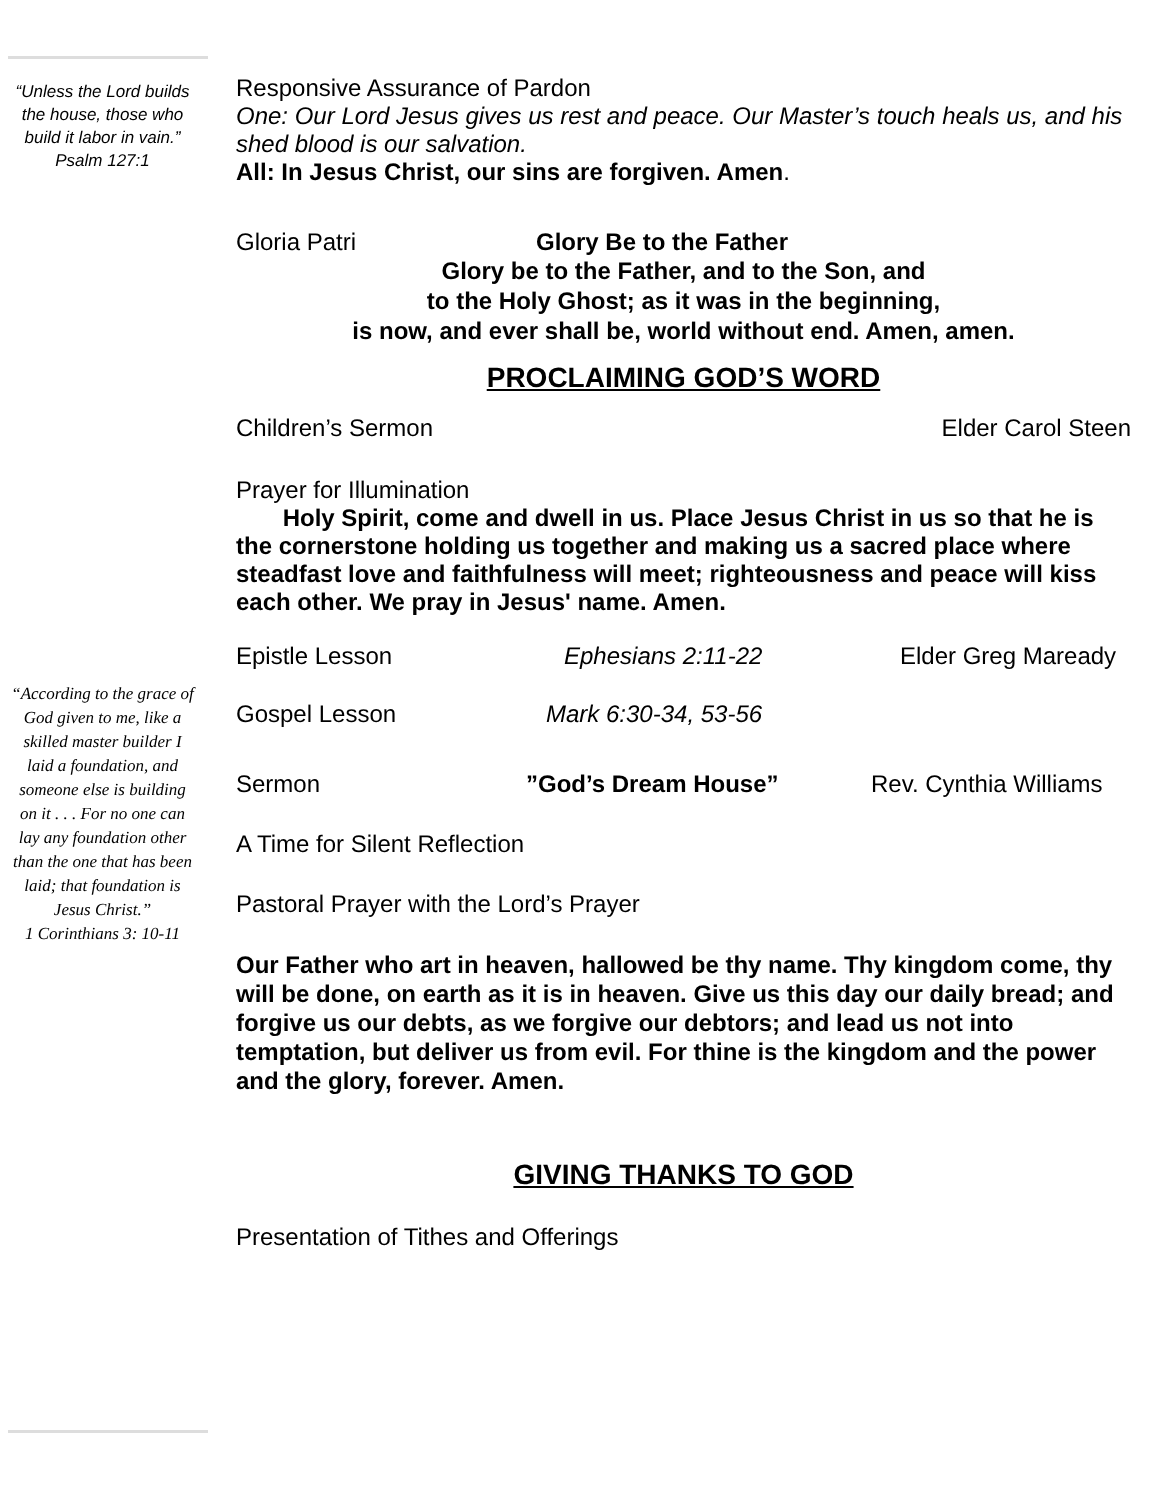“Unless the Lord builds the house, those who build it labor in vain.”
Psalm 127:1
“According to the grace of God given to me, like a skilled master builder I laid a foundation, and someone else is building on it . . . For no one can lay any foundation other than the one that has been laid; that foundation is Jesus Christ.”
1 Corinthians 3: 10-11
Responsive Assurance of Pardon
One: Our Lord Jesus gives us rest and peace. Our Master’s touch heals us, and his shed blood is our salvation.
All: In Jesus Christ, our sins are forgiven. Amen.
Gloria Patri Glory Be to the Father
Glory be to the Father, and to the Son, and
to the Holy Ghost; as it was in the beginning,
is now, and ever shall be, world without end. Amen, amen.
PROCLAIMING GOD’S WORD
Children’s Sermon Elder Carol Steen
Prayer for Illumination
Holy Spirit, come and dwell in us. Place Jesus Christ in us so that he is the cornerstone holding us together and making us a sacred place where steadfast love and faithfulness will meet; righteousness and peace will kiss each other. We pray in Jesus' name. Amen.
Epistle Lesson Ephesians 2:11-22 Elder Greg Maready
Gospel Lesson Mark 6:30-34, 53-56
Sermon”God’s Dream House” Rev. Cynthia Williams
A Time for Silent Reflection
Pastoral Prayer with the Lord’s Prayer
Our Father who art in heaven, hallowed be thy name. Thy kingdom come, thy will be done, on earth as it is in heaven. Give us this day our daily bread; and forgive us our debts, as we forgive our debtors; and lead us not into temptation, but deliver us from evil. For thine is the kingdom and the power and the glory, forever. Amen.
GIVING THANKS TO GOD
Presentation of Tithes and Offerings